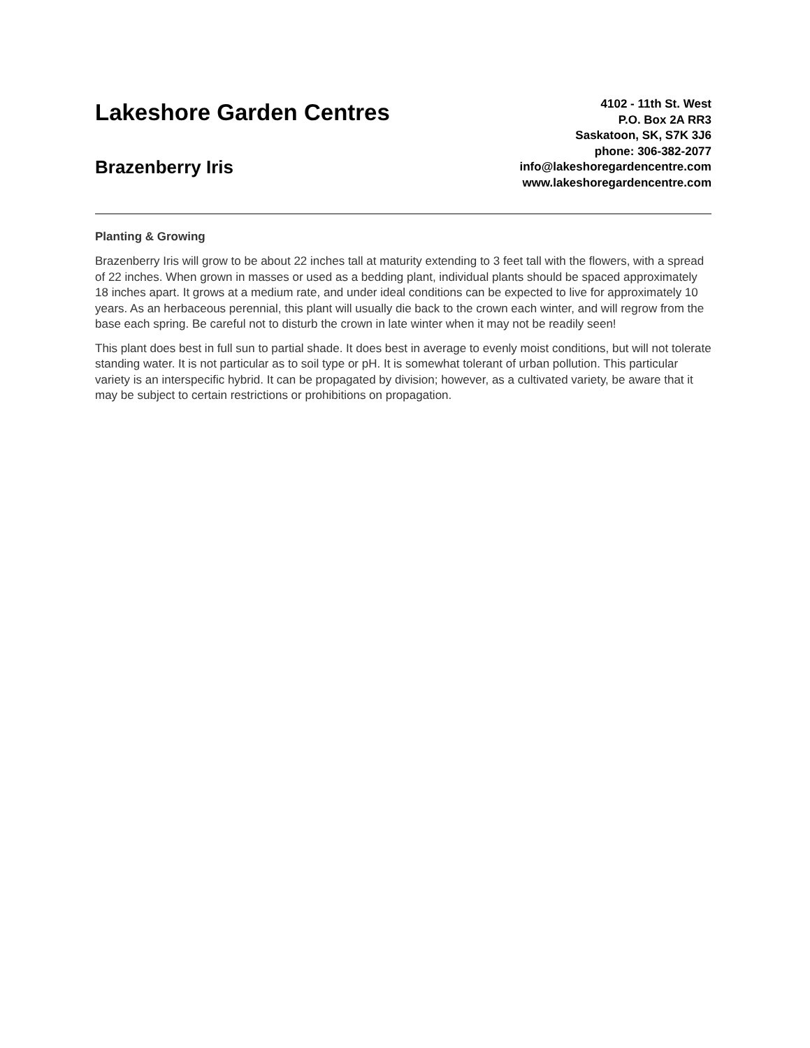Lakeshore Garden Centres
Brazenberry Iris
4102 - 11th St. West
P.O. Box 2A RR3
Saskatoon, SK, S7K 3J6
phone: 306-382-2077
info@lakeshoregardencentre.com
www.lakeshoregardencentre.com
Planting & Growing
Brazenberry Iris will grow to be about 22 inches tall at maturity extending to 3 feet tall with the flowers, with a spread of 22 inches. When grown in masses or used as a bedding plant, individual plants should be spaced approximately 18 inches apart. It grows at a medium rate, and under ideal conditions can be expected to live for approximately 10 years. As an herbaceous perennial, this plant will usually die back to the crown each winter, and will regrow from the base each spring. Be careful not to disturb the crown in late winter when it may not be readily seen!
This plant does best in full sun to partial shade. It does best in average to evenly moist conditions, but will not tolerate standing water. It is not particular as to soil type or pH. It is somewhat tolerant of urban pollution. This particular variety is an interspecific hybrid. It can be propagated by division; however, as a cultivated variety, be aware that it may be subject to certain restrictions or prohibitions on propagation.